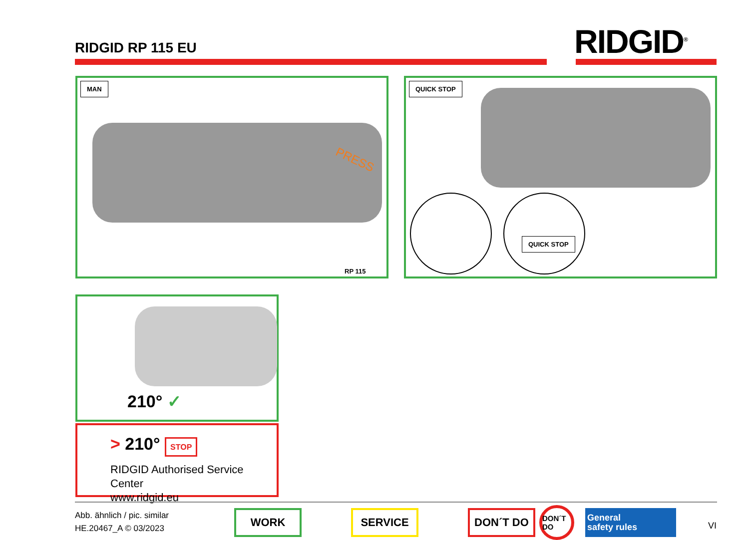RIDGID RP 115 EU RIDGID<sup>®</sup>
MAN
PRESS
RP 115
QUICK STOP
QUICK STOP
210° ✓
> 210° STOP
RIDGID Authorised Service Center
www.ridgid.eu
Abb. ähnlich / pic. similar
HE.20467_A © 03/2023
WORK SERVICE DON´T DO
DON´T DO
General
safety rules
VI